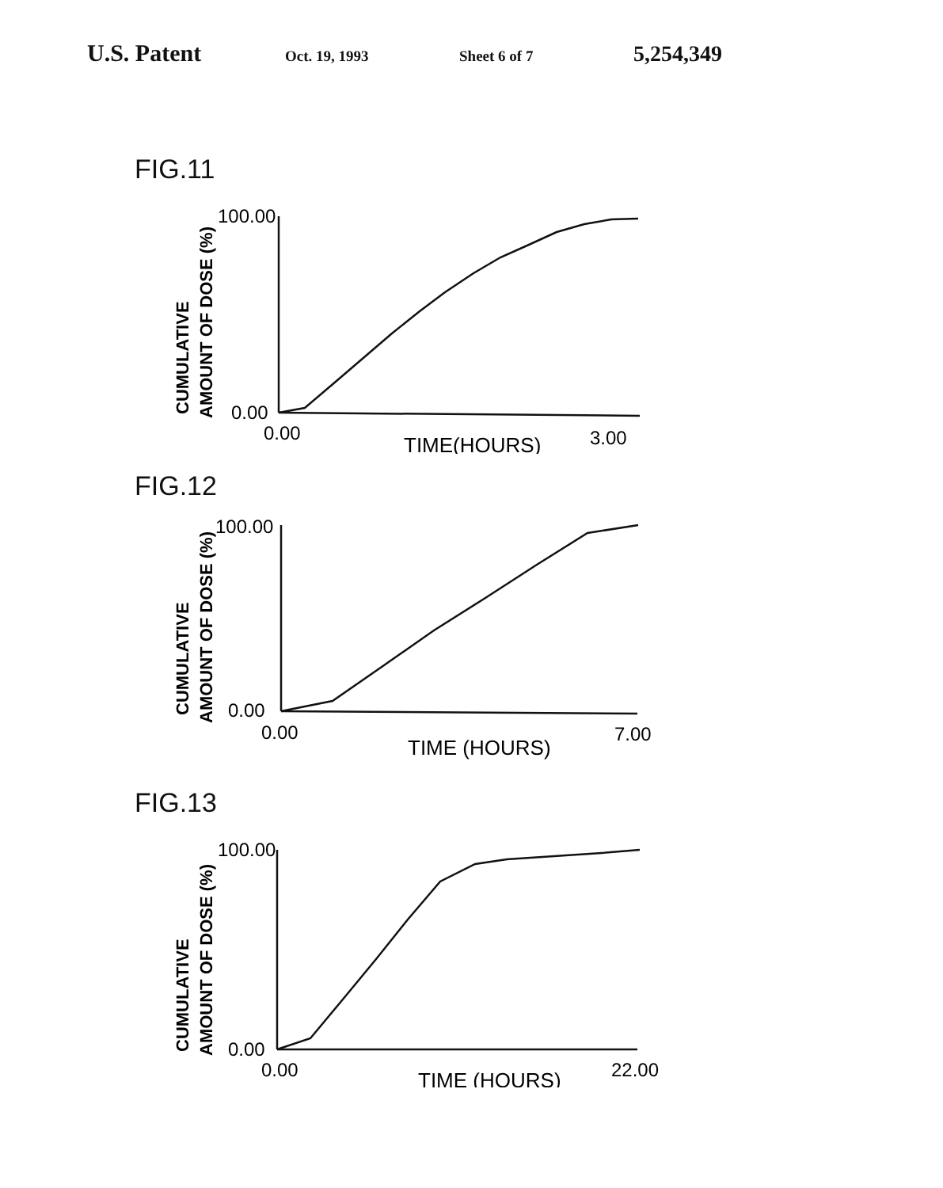U.S. Patent Oct. 19, 1993 Sheet 6 of 7 5,254,349
FIG.11
100.00
0.00
0.00
3.00
TIME(HOURS)
CUMULATIVE
AMOUNT OF DOSE (%)
FIG.12
100.00
0.00
0.00
7.00
TIME (HOURS)
CUMULATIVE
AMOUNT OF DOSE (%)
FIG.13
100.00
0.00
0.00
22.00
TIME (HOURS)
CUMULATIVE
AMOUNT OF DOSE (%)